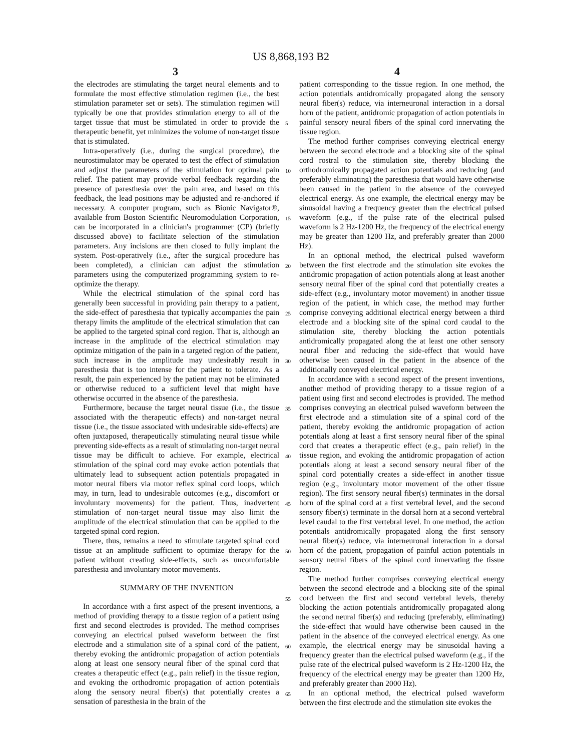US 8,868,193 B2
3 4
the electrodes are stimulating the target neural elements and to formulate the most effective stimulation regimen (i.e., the best stimulation parameter set or sets). The stimulation regimen will typically be one that provides stimulation energy to all of the target tissue that must be stimulated in order to provide the therapeutic benefit, yet minimizes the volume of non-target tissue that is stimulated.
Intra-operatively (i.e., during the surgical procedure), the neurostimulator may be operated to test the effect of stimulation and adjust the parameters of the stimulation for optimal pain relief. The patient may provide verbal feedback regarding the presence of paresthesia over the pain area, and based on this feedback, the lead positions may be adjusted and re-anchored if necessary. A computer program, such as Bionic Navigator®, available from Boston Scientific Neuromodulation Corporation, can be incorporated in a clinician's programmer (CP) (briefly discussed above) to facilitate selection of the stimulation parameters. Any incisions are then closed to fully implant the system. Post-operatively (i.e., after the surgical procedure has been completed), a clinician can adjust the stimulation parameters using the computerized programming system to re-optimize the therapy.
While the electrical stimulation of the spinal cord has generally been successful in providing pain therapy to a patient, the side-effect of paresthesia that typically accompanies the pain therapy limits the amplitude of the electrical stimulation that can be applied to the targeted spinal cord region. That is, although an increase in the amplitude of the electrical stimulation may optimize mitigation of the pain in a targeted region of the patient, such increase in the amplitude may undesirably result in paresthesia that is too intense for the patient to tolerate. As a result, the pain experienced by the patient may not be eliminated or otherwise reduced to a sufficient level that might have otherwise occurred in the absence of the paresthesia.
Furthermore, because the target neural tissue (i.e., the tissue associated with the therapeutic effects) and non-target neural tissue (i.e., the tissue associated with undesirable side-effects) are often juxtaposed, therapeutically stimulating neural tissue while preventing side-effects as a result of stimulating non-target neural tissue may be difficult to achieve. For example, electrical stimulation of the spinal cord may evoke action potentials that ultimately lead to subsequent action potentials propagated in motor neural fibers via motor reflex spinal cord loops, which may, in turn, lead to undesirable outcomes (e.g., discomfort or involuntary movements) for the patient. Thus, inadvertent stimulation of non-target neural tissue may also limit the amplitude of the electrical stimulation that can be applied to the targeted spinal cord region.
There, thus, remains a need to stimulate targeted spinal cord tissue at an amplitude sufficient to optimize therapy for the patient without creating side-effects, such as uncomfortable paresthesia and involuntary motor movements.
SUMMARY OF THE INVENTION
In accordance with a first aspect of the present inventions, a method of providing therapy to a tissue region of a patient using first and second electrodes is provided. The method comprises conveying an electrical pulsed waveform between the first electrode and a stimulation site of a spinal cord of the patient, thereby evoking the antidromic propagation of action potentials along at least one sensory neural fiber of the spinal cord that creates a therapeutic effect (e.g., pain relief) in the tissue region, and evoking the orthodromic propagation of action potentials along the sensory neural fiber(s) that potentially creates a sensation of paresthesia in the brain of the
patient corresponding to the tissue region. In one method, the action potentials antidromically propagated along the sensory neural fiber(s) reduce, via interneuronal interaction in a dorsal horn of the patient, antidromic propagation of action potentials in painful sensory neural fibers of the spinal cord innervating the tissue region.
The method further comprises conveying electrical energy between the second electrode and a blocking site of the spinal cord rostral to the stimulation site, thereby blocking the orthodromically propagated action potentials and reducing (and preferably eliminating) the paresthesia that would have otherwise been caused in the patient in the absence of the conveyed electrical energy. As one example, the electrical energy may be sinusoidal having a frequency greater than the electrical pulsed waveform (e.g., if the pulse rate of the electrical pulsed waveform is 2 Hz-1200 Hz, the frequency of the electrical energy may be greater than 1200 Hz, and preferably greater than 2000 Hz).
In an optional method, the electrical pulsed waveform between the first electrode and the stimulation site evokes the antidromic propagation of action potentials along at least another sensory neural fiber of the spinal cord that potentially creates a side-effect (e.g., involuntary motor movement) in another tissue region of the patient, in which case, the method may further comprise conveying additional electrical energy between a third electrode and a blocking site of the spinal cord caudal to the stimulation site, thereby blocking the action potentials antidromically propagated along the at least one other sensory neural fiber and reducing the side-effect that would have otherwise been caused in the patient in the absence of the additionally conveyed electrical energy.
In accordance with a second aspect of the present inventions, another method of providing therapy to a tissue region of a patient using first and second electrodes is provided. The method comprises conveying an electrical pulsed waveform between the first electrode and a stimulation site of a spinal cord of the patient, thereby evoking the antidromic propagation of action potentials along at least a first sensory neural fiber of the spinal cord that creates a therapeutic effect (e.g., pain relief) in the tissue region, and evoking the antidromic propagation of action potentials along at least a second sensory neural fiber of the spinal cord potentially creates a side-effect in another tissue region (e.g., involuntary motor movement of the other tissue region). The first sensory neural fiber(s) terminates in the dorsal horn of the spinal cord at a first vertebral level, and the second sensory fiber(s) terminate in the dorsal horn at a second vertebral level caudal to the first vertebral level. In one method, the action potentials antidromically propagated along the first sensory neural fiber(s) reduce, via interneuronal interaction in a dorsal horn of the patient, propagation of painful action potentials in sensory neural fibers of the spinal cord innervating the tissue region.
The method further comprises conveying electrical energy between the second electrode and a blocking site of the spinal cord between the first and second vertebral levels, thereby blocking the action potentials antidromically propagated along the second neural fiber(s) and reducing (preferably, eliminating) the side-effect that would have otherwise been caused in the patient in the absence of the conveyed electrical energy. As one example, the electrical energy may be sinusoidal having a frequency greater than the electrical pulsed waveform (e.g., if the pulse rate of the electrical pulsed waveform is 2 Hz-1200 Hz, the frequency of the electrical energy may be greater than 1200 Hz, and preferably greater than 2000 Hz).
In an optional method, the electrical pulsed waveform between the first electrode and the stimulation site evokes the
5
10
15
20
25
30
35
40
45
50
55
60
65